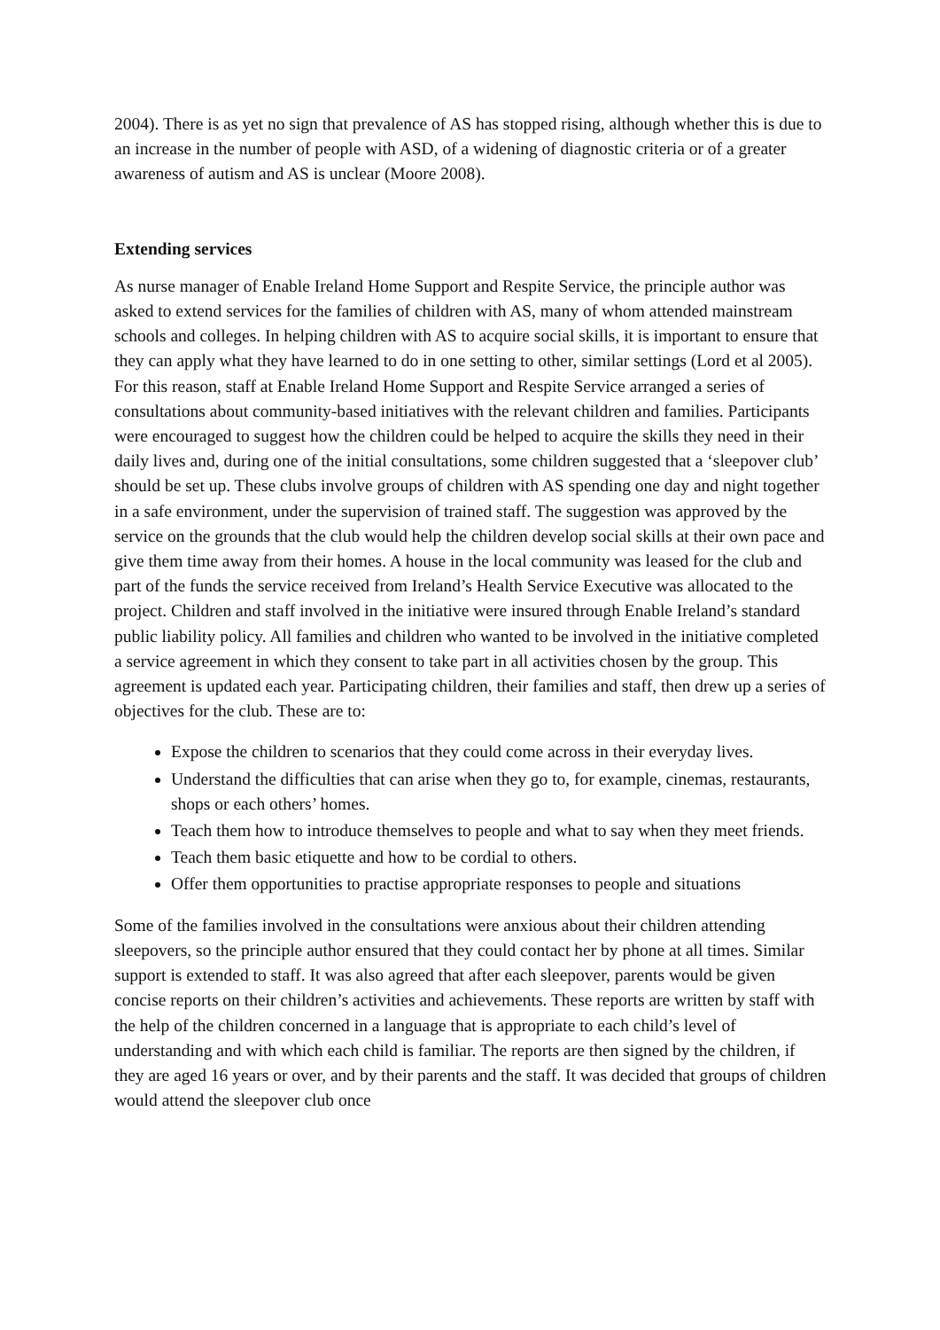2004). There is as yet no sign that prevalence of AS has stopped rising, although whether this is due to an increase in the number of people with ASD, of a widening of diagnostic criteria or of a greater awareness of autism and AS is unclear (Moore 2008).
Extending services
As nurse manager of Enable Ireland Home Support and Respite Service, the principle author was asked to extend services for the families of children with AS, many of whom attended mainstream schools and colleges. In helping children with AS to acquire social skills, it is important to ensure that they can apply what they have learned to do in one setting to other, similar settings (Lord et al 2005). For this reason, staff at Enable Ireland Home Support and Respite Service arranged a series of consultations about community-based initiatives with the relevant children and families. Participants were encouraged to suggest how the children could be helped to acquire the skills they need in their daily lives and, during one of the initial consultations, some children suggested that a ‘sleepover club’ should be set up. These clubs involve groups of children with AS spending one day and night together in a safe environment, under the supervision of trained staff. The suggestion was approved by the service on the grounds that the club would help the children develop social skills at their own pace and give them time away from their homes. A house in the local community was leased for the club and part of the funds the service received from Ireland’s Health Service Executive was allocated to the project. Children and staff involved in the initiative were insured through Enable Ireland’s standard public liability policy. All families and children who wanted to be involved in the initiative completed a service agreement in which they consent to take part in all activities chosen by the group. This agreement is updated each year. Participating children, their families and staff, then drew up a series of objectives for the club. These are to:
Expose the children to scenarios that they could come across in their everyday lives.
Understand the difficulties that can arise when they go to, for example, cinemas, restaurants, shops or each others’ homes.
Teach them how to introduce themselves to people and what to say when they meet friends.
Teach them basic etiquette and how to be cordial to others.
Offer them opportunities to practise appropriate responses to people and situations
Some of the families involved in the consultations were anxious about their children attending sleepovers, so the principle author ensured that they could contact her by phone at all times. Similar support is extended to staff. It was also agreed that after each sleepover, parents would be given concise reports on their children’s activities and achievements. These reports are written by staff with the help of the children concerned in a language that is appropriate to each child’s level of understanding and with which each child is familiar. The reports are then signed by the children, if they are aged 16 years or over, and by their parents and the staff. It was decided that groups of children would attend the sleepover club once